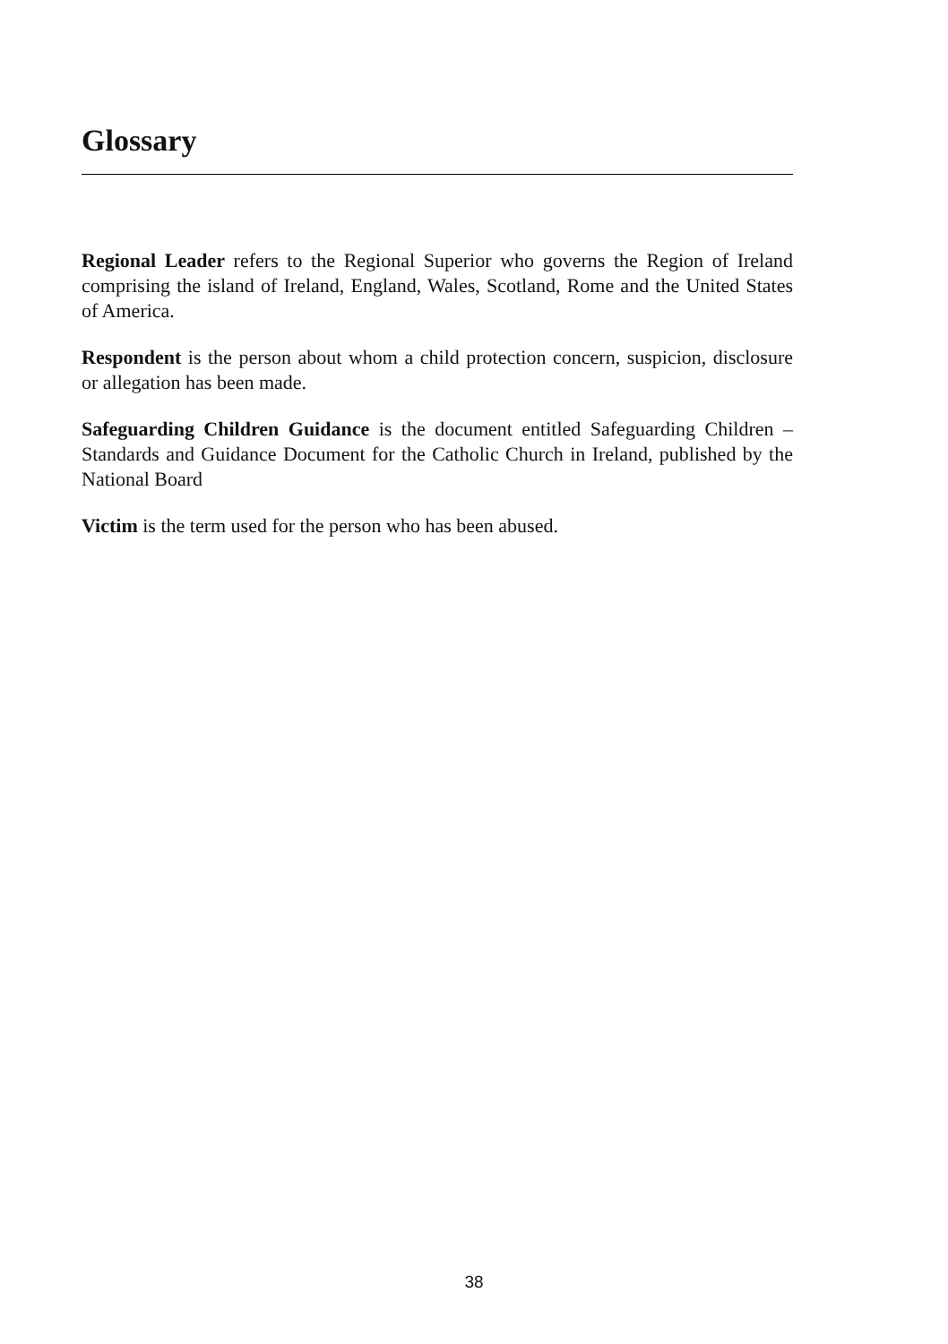Glossary
Regional Leader refers to the Regional Superior who governs the Region of Ireland comprising the island of Ireland, England, Wales, Scotland, Rome and the United States of America.
Respondent is the person about whom a child protection concern, suspicion, disclosure or allegation has been made.
Safeguarding Children Guidance is the document entitled Safeguarding Children – Standards and Guidance Document for the Catholic Church in Ireland, published by the National Board
Victim is the term used for the person who has been abused.
38